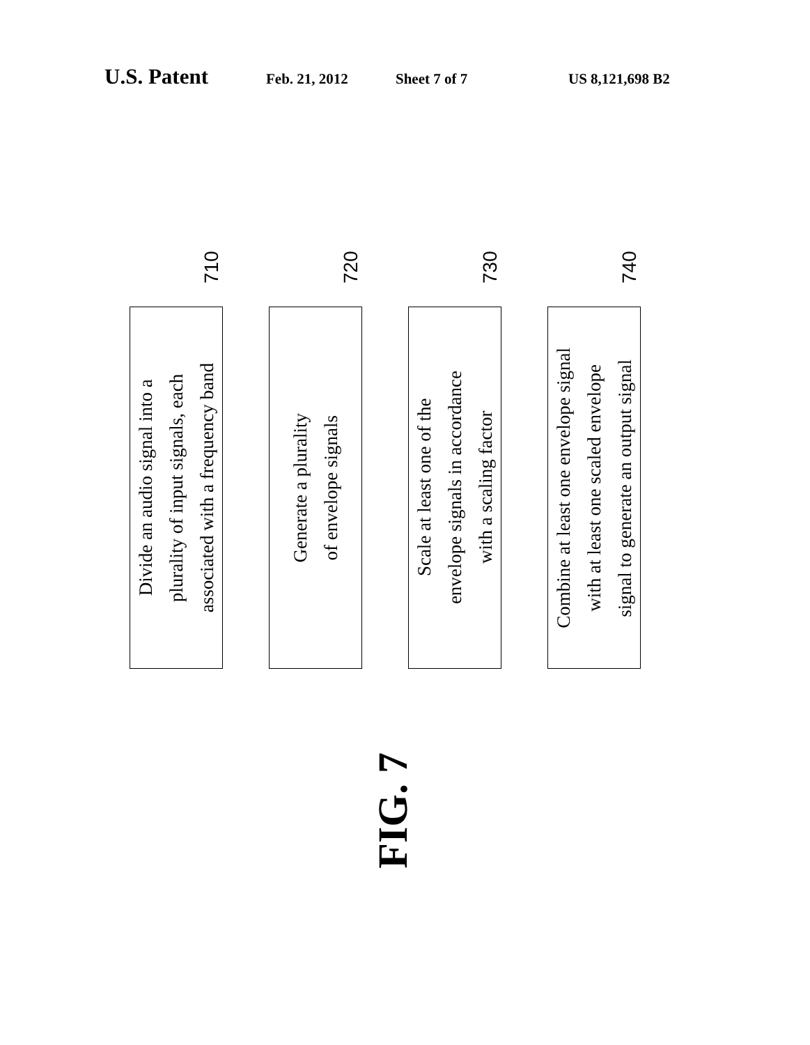U.S. Patent Feb. 21, 2012 Sheet 7 of 7 US 8,121,698 B2
710
Divide an audio signal into a
plurality of input signals, each
associated with a frequency band
720
Generate a plurality
of envelope signals
730
Scale at least one of the
envelope signals in accordance
with a scaling factor
740
Combine at least one envelope signal
with at least one scaled envelope
signal to generate an output signal
FIG. 7